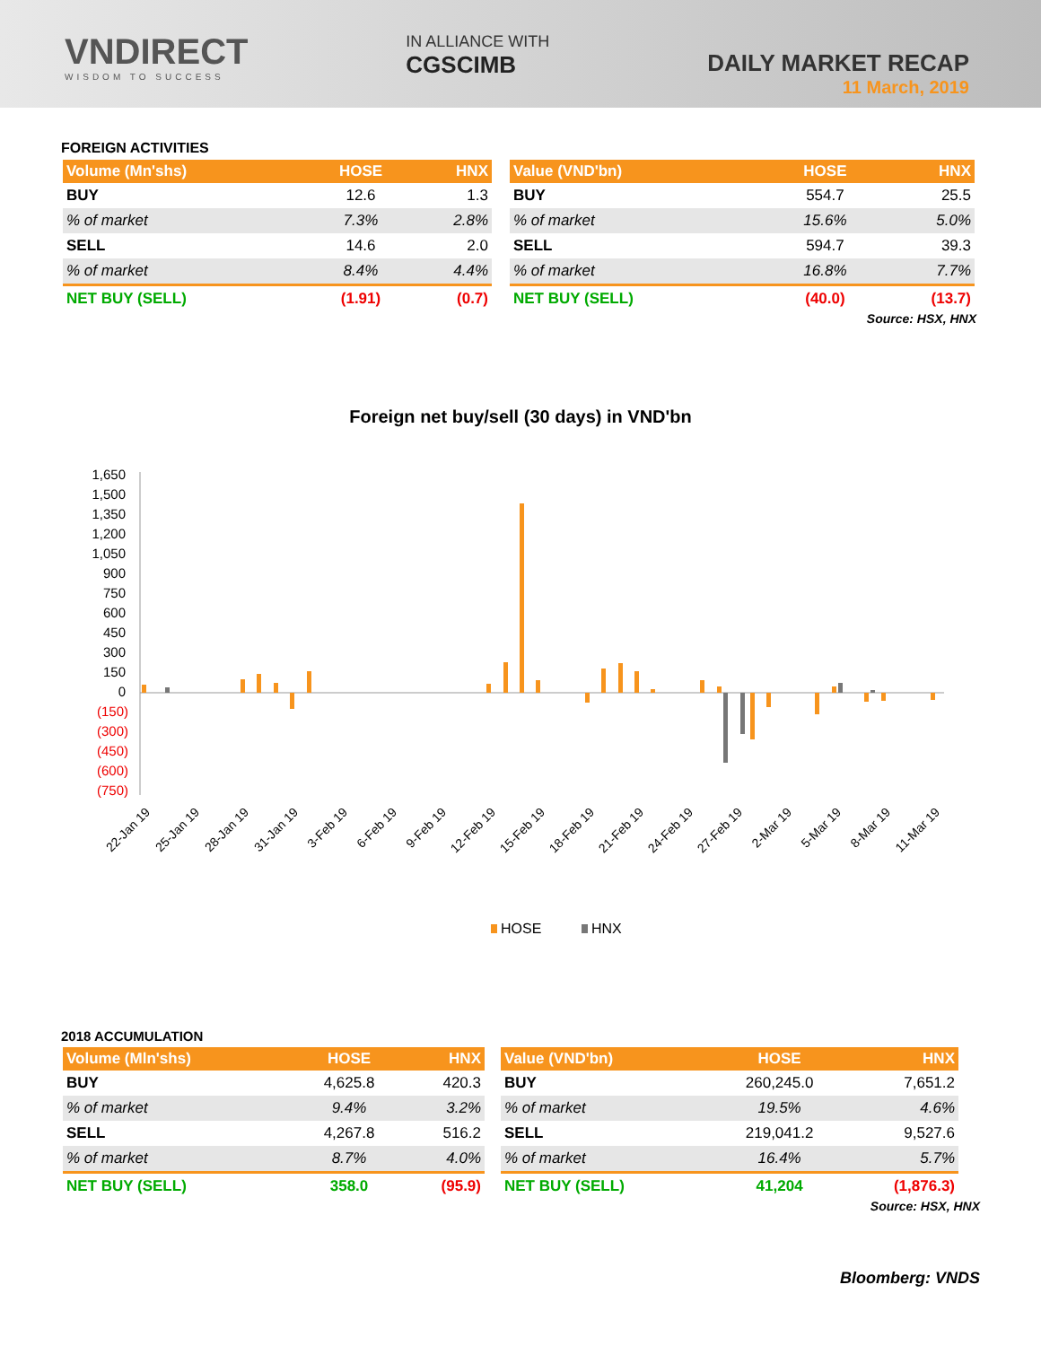VNDIRECT
WISDOM TO SUCCESS
IN ALLIANCE WITH
CGSCIMB
DAILY MARKET RECAP
11 March, 2019
FOREIGN ACTIVITIES
| Volume (Mn'shs) | HOSE | HNX |
| --- | --- | --- |
| BUY | 12.6 | 1.3 |
| % of market | 7.3% | 2.8% |
| SELL | 14.6 | 2.0 |
| % of market | 8.4% | 4.4% |
| NET BUY (SELL) | (1.91) | (0.7) |
| Value (VND'bn) | HOSE | HNX |
| --- | --- | --- |
| BUY | 554.7 | 25.5 |
| % of market | 15.6% | 5.0% |
| SELL | 594.7 | 39.3 |
| % of market | 16.8% | 7.7% |
| NET BUY (SELL) | (40.0) | (13.7) |
Source: HSX, HNX
Foreign net buy/sell (30 days) in VND'bn
1,650
1,500
1,350
1,200
1,050
900
750
600
450
300
150
0
(150)
(300)
(450)
(600)
(750)
22-Jan 19
25-Jan 19
28-Jan 19
31-Jan 19
3-Feb 19
6-Feb 19
9-Feb 19
12-Feb 19
15-Feb 19
18-Feb 19
21-Feb 19
24-Feb 19
27-Feb 19
2-Mar 19
5-Mar 19
8-Mar 19
11-Mar 19
HOSE
HNX
2018 ACCUMULATION
| Volume (Mln'shs) | HOSE | HNX |
| --- | --- | --- |
| BUY | 4,625.8 | 420.3 |
| % of market | 9.4% | 3.2% |
| SELL | 4,267.8 | 516.2 |
| % of market | 8.7% | 4.0% |
| NET BUY (SELL) | 358.0 | (95.9) |
| Value (VND'bn) | HOSE | HNX |
| --- | --- | --- |
| BUY | 260,245.0 | 7,651.2 |
| % of market | 19.5% | 4.6% |
| SELL | 219,041.2 | 9,527.6 |
| % of market | 16.4% | 5.7% |
| NET BUY (SELL) | 41,204 | (1,876.3) |
Source: HSX, HNX
Bloomberg: VNDS